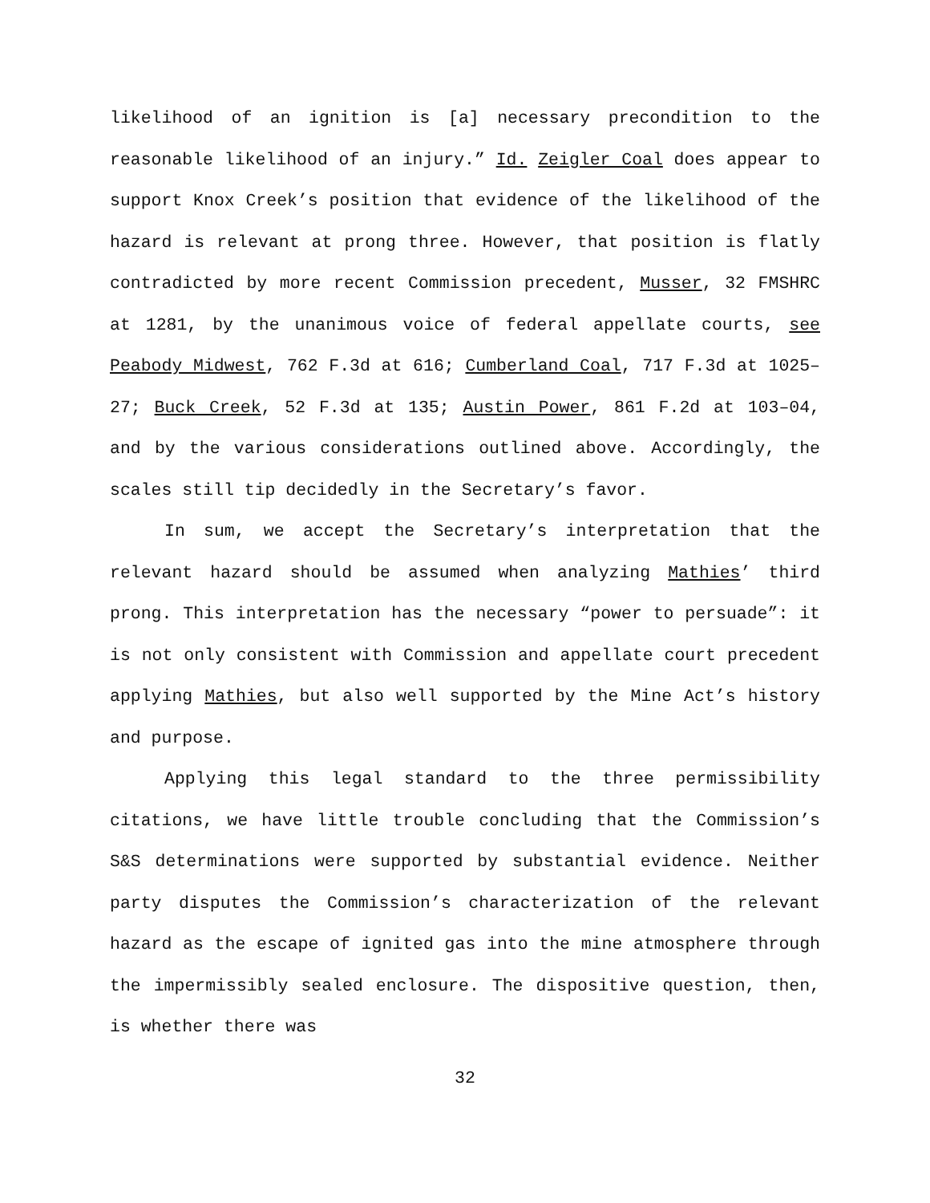likelihood of an ignition is [a] necessary precondition to the reasonable likelihood of an injury.” Id. Zeigler Coal does appear to support Knox Creek’s position that evidence of the likelihood of the hazard is relevant at prong three. However, that position is flatly contradicted by more recent Commission precedent, Musser, 32 FMSHRC at 1281, by the unanimous voice of federal appellate courts, see Peabody Midwest, 762 F.3d at 616; Cumberland Coal, 717 F.3d at 1025–27; Buck Creek, 52 F.3d at 135; Austin Power, 861 F.2d at 103–04, and by the various considerations outlined above. Accordingly, the scales still tip decidedly in the Secretary’s favor.
In sum, we accept the Secretary’s interpretation that the relevant hazard should be assumed when analyzing Mathies’ third prong. This interpretation has the necessary “power to persuade”: it is not only consistent with Commission and appellate court precedent applying Mathies, but also well supported by the Mine Act’s history and purpose.
Applying this legal standard to the three permissibility citations, we have little trouble concluding that the Commission’s S&S determinations were supported by substantial evidence. Neither party disputes the Commission’s characterization of the relevant hazard as the escape of ignited gas into the mine atmosphere through the impermissibly sealed enclosure. The dispositive question, then, is whether there was
32